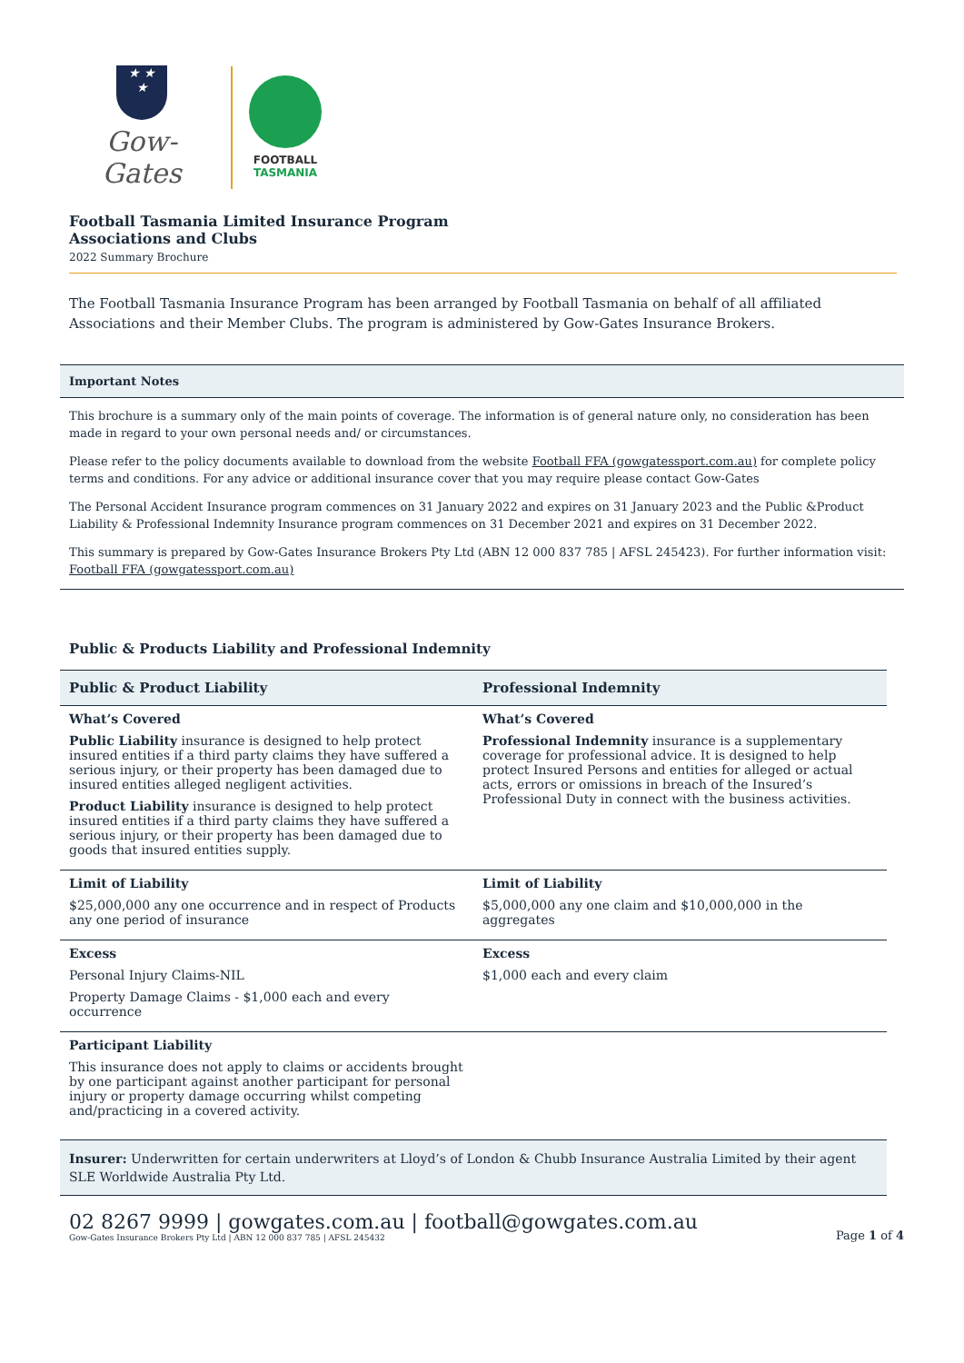★ ★
★
Gow-Gates
FOOTBALL
TASMANIA
Football Tasmania Limited Insurance Program
Associations and Clubs
2022 Summary Brochure
The Football Tasmania Insurance Program has been arranged by Football Tasmania on behalf of all affiliated Associations and their Member Clubs. The program is administered by Gow-Gates Insurance Brokers.
Important Notes
This brochure is a summary only of the main points of coverage. The information is of general nature only, no consideration has been made in regard to your own personal needs and/ or circumstances.
Please refer to the policy documents available to download from the website Football FFA (gowgatessport.com.au) for complete policy terms and conditions. For any advice or additional insurance cover that you may require please contact Gow-Gates
The Personal Accident Insurance program commences on 31 January 2022 and expires on 31 January 2023 and the Public &Product Liability & Professional Indemnity Insurance program commences on 31 December 2021 and expires on 31 December 2022.
This summary is prepared by Gow-Gates Insurance Brokers Pty Ltd (ABN 12 000 837 785 | AFSL 245423). For further information visit: Football FFA (gowgatessport.com.au)
Public & Products Liability and Professional Indemnity
| Public & Product Liability | Professional Indemnity |
| --- | --- |
| What’s Covered Public Liability insurance is designed to help protect insured entities if a third party claims they have suffered a serious injury, or their property has been damaged due to insured entities alleged negligent activities. Product Liability insurance is designed to help protect insured entities if a third party claims they have suffered a serious injury, or their property has been damaged due to goods that insured entities supply. | What’s Covered Professional Indemnity insurance is a supplementary coverage for professional advice. It is designed to help protect Insured Persons and entities for alleged or actual acts, errors or omissions in breach of the Insured’s Professional Duty in connect with the business activities. |
| Limit of Liability $25,000,000 any one occurrence and in respect of Products any one period of insurance | Limit of Liability $5,000,000 any one claim and $10,000,000 in the aggregates |
| Excess Personal Injury Claims-NIL Property Damage Claims - $1,000 each and every occurrence | Excess $1,000 each and every claim |
| Participant Liability This insurance does not apply to claims or accidents brought by one participant against another participant for personal injury or property damage occurring whilst competing and/practicing in a covered activity. | |
Insurer: Underwritten for certain underwriters at Lloyd’s of London & Chubb Insurance Australia Limited by their agent SLE Worldwide Australia Pty Ltd.
02 8267 9999 | gowgates.com.au | football@gowgates.com.au
Gow-Gates Insurance Brokers Pty Ltd | ABN 12 000 837 785 | AFSL 245432
Page 1 of 4